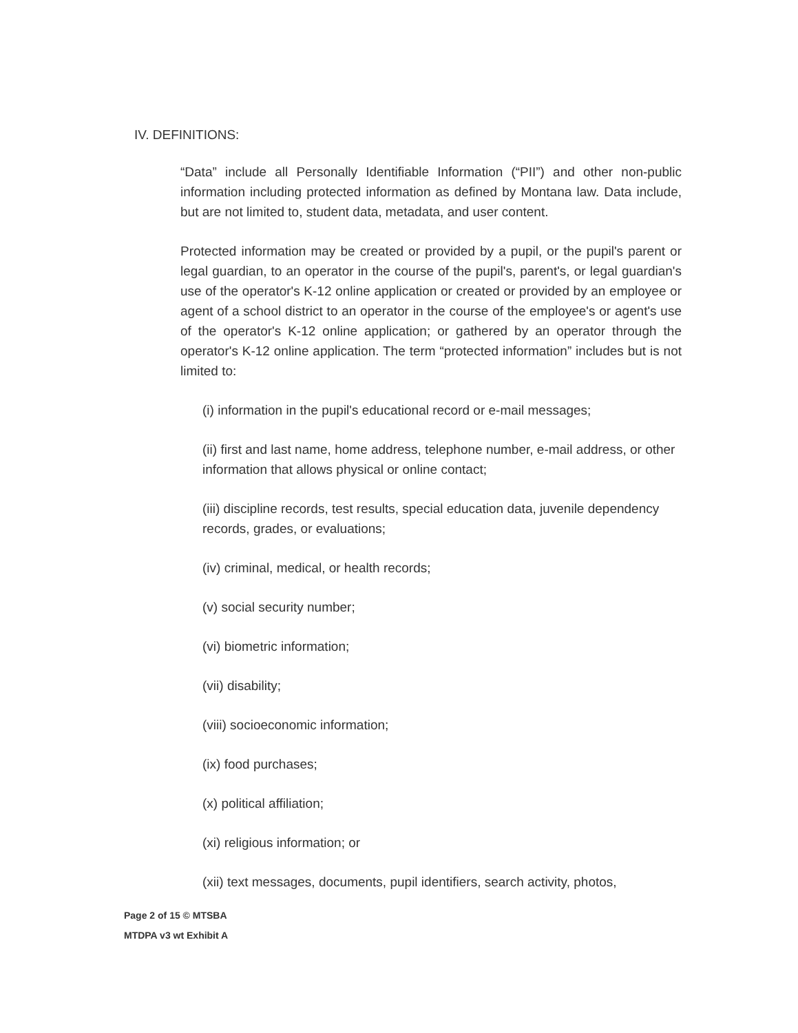IV. DEFINITIONS:
“Data” include all Personally Identifiable Information (“PII”) and other non-public information including protected information as defined by Montana law. Data include, but are not limited to, student data, metadata, and user content.
Protected information may be created or provided by a pupil, or the pupil's parent or legal guardian, to an operator in the course of the pupil's, parent's, or legal guardian's use of the operator's K-12 online application or created or provided by an employee or agent of a school district to an operator in the course of the employee's or agent's use of the operator's K-12 online application; or gathered by an operator through the operator's K-12 online application. The term “protected information” includes but is not limited to:
(i) information in the pupil's educational record or e-mail messages;
(ii) first and last name, home address, telephone number, e-mail address, or other information that allows physical or online contact;
(iii) discipline records, test results, special education data, juvenile dependency records, grades, or evaluations;
(iv) criminal, medical, or health records;
(v) social security number;
(vi) biometric information;
(vii) disability;
(viii) socioeconomic information;
(ix) food purchases;
(x) political affiliation;
(xi) religious information; or
(xii) text messages, documents, pupil identifiers, search activity, photos,
Page 2 of 15 © MTSBA
MTDPA v3 wt Exhibit A